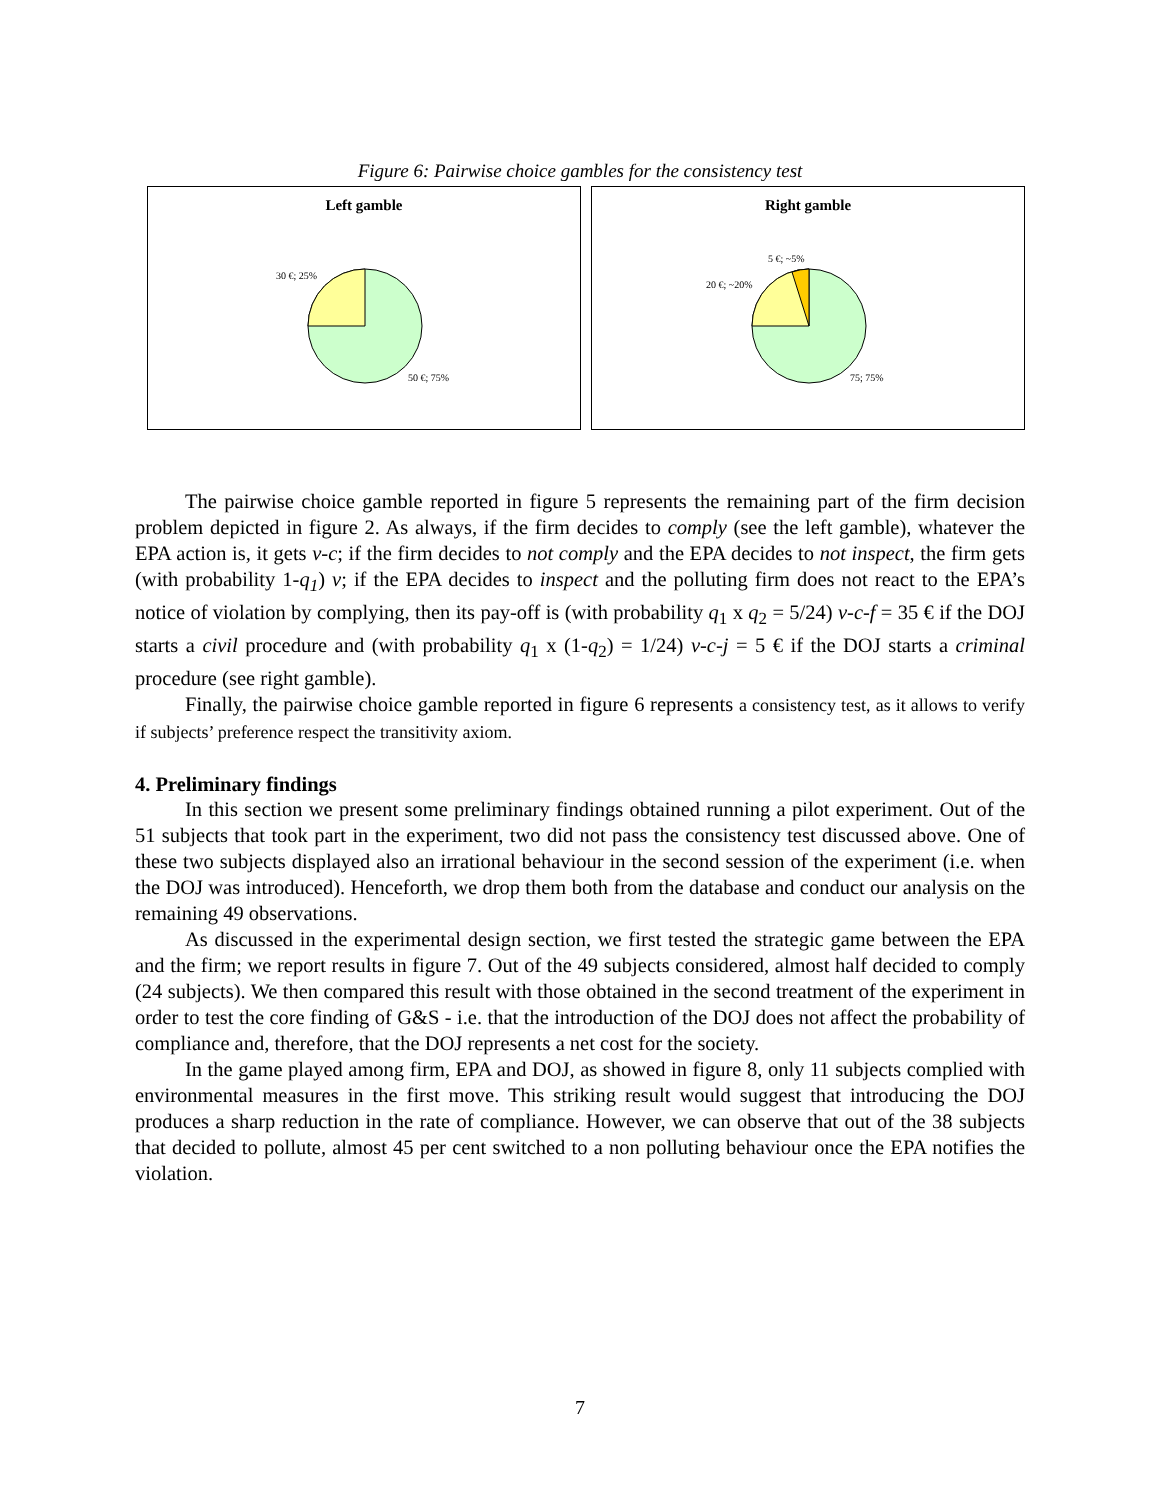Figure 6: Pairwise choice gambles for the consistency test
Left gamble
30 €; 25%
50 €; 75%
Right gamble
5 €; ~5%
20 €; ~20%
75; 75%
The pairwise choice gamble reported in figure 5 represents the remaining part of the firm decision problem depicted in figure 2. As always, if the firm decides to comply (see the left gamble), whatever the EPA action is, it gets v-c; if the firm decides to not comply and the EPA decides to not inspect, the firm gets (with probability 1-q<sub>1</sub>) v; if the EPA decides to inspect and the polluting firm does not react to the EPA’s notice of violation by complying, then its pay-off is (with probability q<sub>1</sub> x q<sub>2</sub> = 5/24) v-c-f = 35 € if the DOJ starts a civil procedure and (with probability q<sub>1</sub> x (1-q<sub>2</sub>) = 1/24) v-c-j = 5 € if the DOJ starts a criminal procedure (see right gamble).
Finally, the pairwise choice gamble reported in figure 6 represents a consistency test, as it allows to verify if subjects’ preference respect the transitivity axiom.
4. Preliminary findings
In this section we present some preliminary findings obtained running a pilot experiment. Out of the 51 subjects that took part in the experiment, two did not pass the consistency test discussed above. One of these two subjects displayed also an irrational behaviour in the second session of the experiment (i.e. when the DOJ was introduced). Henceforth, we drop them both from the database and conduct our analysis on the remaining 49 observations.
As discussed in the experimental design section, we first tested the strategic game between the EPA and the firm; we report results in figure 7. Out of the 49 subjects considered, almost half decided to comply (24 subjects). We then compared this result with those obtained in the second treatment of the experiment in order to test the core finding of G&S - i.e. that the introduction of the DOJ does not affect the probability of compliance and, therefore, that the DOJ represents a net cost for the society.
In the game played among firm, EPA and DOJ, as showed in figure 8, only 11 subjects complied with environmental measures in the first move. This striking result would suggest that introducing the DOJ produces a sharp reduction in the rate of compliance. However, we can observe that out of the 38 subjects that decided to pollute, almost 45 per cent switched to a non polluting behaviour once the EPA notifies the violation.
7